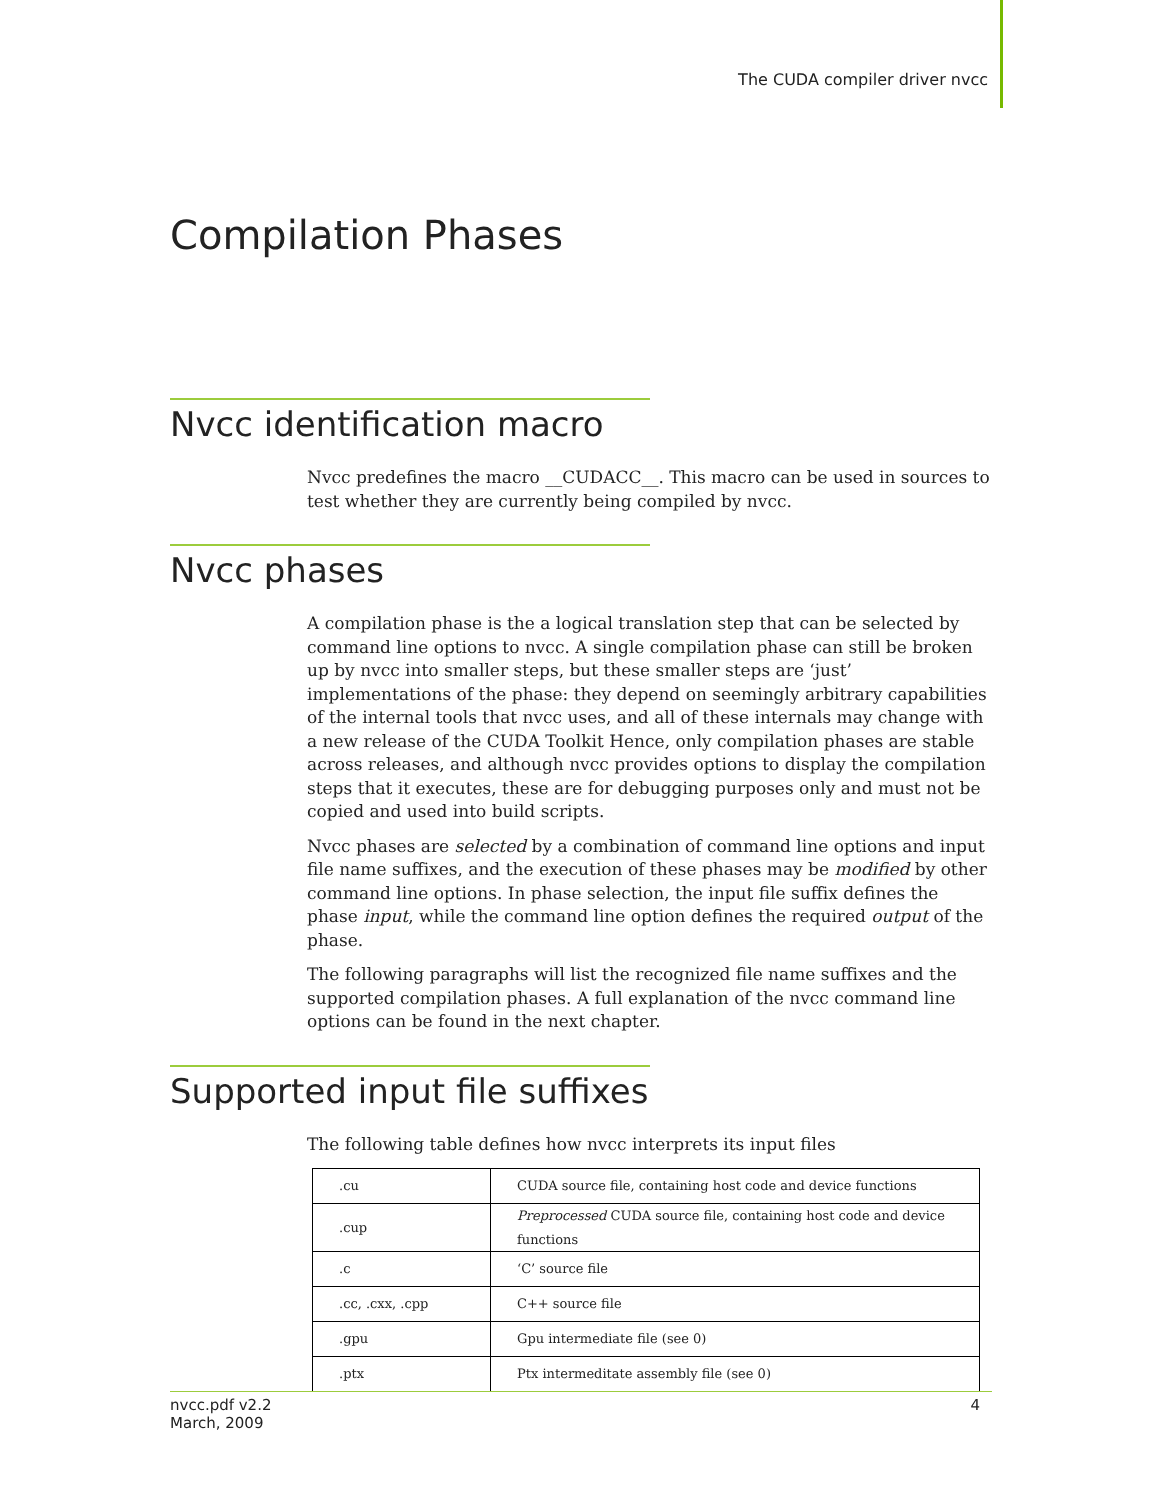The CUDA compiler driver nvcc
Compilation Phases
Nvcc identification macro
Nvcc predefines the macro __CUDACC__. This macro can be used in sources to test whether they are currently being compiled by nvcc.
Nvcc phases
A compilation phase is the a logical translation step that can be selected by command line options to nvcc. A single compilation phase can still be broken up by nvcc into smaller steps, but these smaller steps are ‘just’ implementations of the phase: they depend on seemingly arbitrary capabilities of the internal tools that nvcc uses, and all of these internals may change with a new release of the CUDA Toolkit Hence, only compilation phases are stable across releases, and although nvcc provides options to display the compilation steps that it executes, these are for debugging purposes only and must not be copied and used into build scripts.
Nvcc phases are selected by a combination of command line options and input file name suffixes, and the execution of these phases may be modified by other command line options. In phase selection, the input file suffix defines the phase input, while the command line option defines the required output of the phase.
The following paragraphs will list the recognized file name suffixes and the supported compilation phases. A full explanation of the nvcc command line options can be found in the next chapter.
Supported input file suffixes
The following table defines how nvcc interprets its input files
| .cu | CUDA source file, containing host code and device functions |
| .cup | Preprocessed CUDA source file, containing host code and device functions |
| .c | ‘C’ source file |
| .cc, .cxx, .cpp | C++ source file |
| .gpu | Gpu intermediate file (see 0) |
| .ptx | Ptx intermeditate assembly file (see 0) |
nvcc.pdf v2.2
March, 2009
4